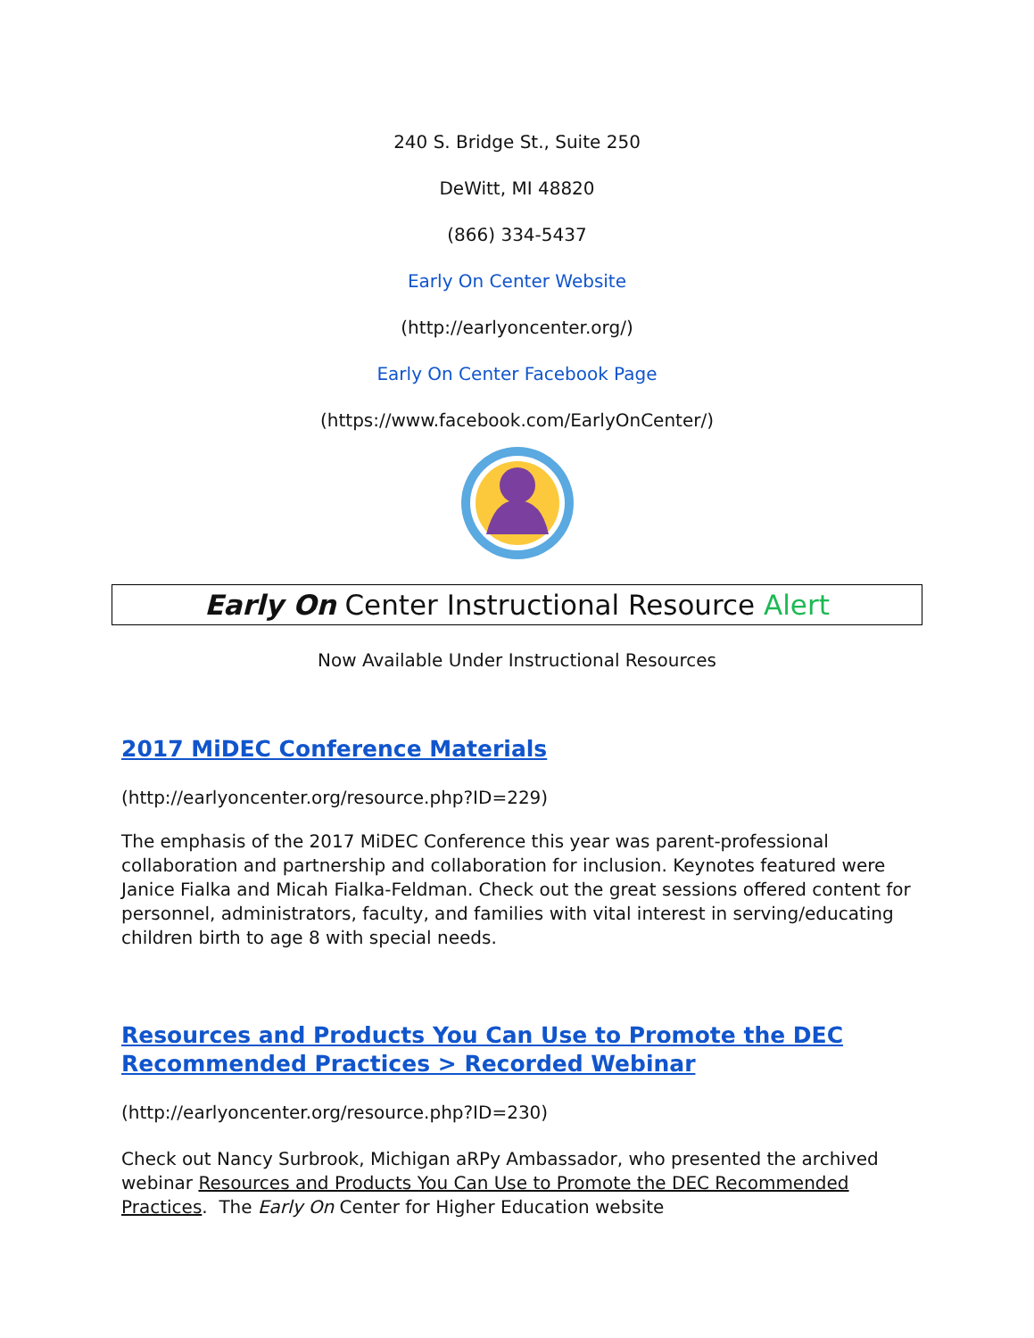240 S. Bridge St., Suite 250
DeWitt, MI 48820
(866) 334-5437
Early On Center Website
(http://earlyoncenter.org/)
Early On Center Facebook Page
(https://www.facebook.com/EarlyOnCenter/)
Early On Center Instructional Resource Alert
Now Available Under Instructional Resources
2017 MiDEC Conference Materials
(http://earlyoncenter.org/resource.php?ID=229)
The emphasis of the 2017 MiDEC Conference this year was parent-professional collaboration and partnership and collaboration for inclusion. Keynotes featured were Janice Fialka and Micah Fialka-Feldman. Check out the great sessions offered content for personnel, administrators, faculty, and families with vital interest in serving/educating children birth to age 8 with special needs.
Resources and Products You Can Use to Promote the DEC Recommended Practices > Recorded Webinar
(http://earlyoncenter.org/resource.php?ID=230)
Check out Nancy Surbrook, Michigan aRPy Ambassador, who presented the archived webinar Resources and Products You Can Use to Promote the DEC Recommended Practices. The Early On Center for Higher Education website